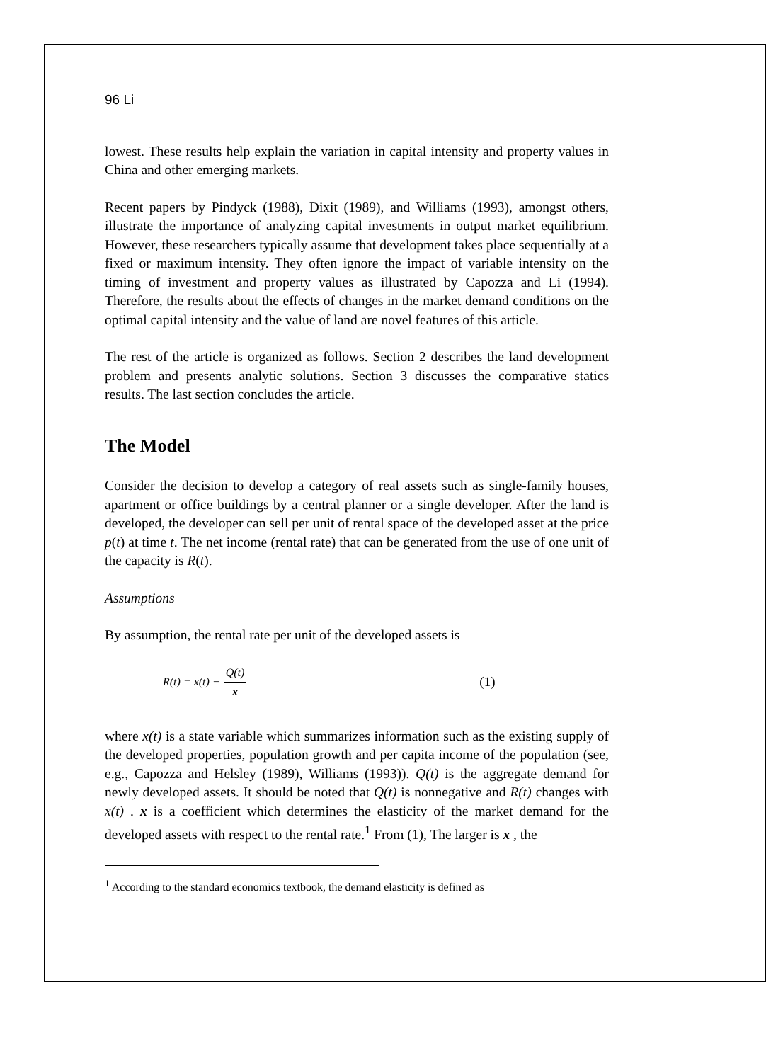96 Li
lowest. These results help explain the variation in capital intensity and property values in China and other emerging markets.
Recent papers by Pindyck (1988), Dixit (1989), and Williams (1993), amongst others, illustrate the importance of analyzing capital investments in output market equilibrium. However, these researchers typically assume that development takes place sequentially at a fixed or maximum intensity. They often ignore the impact of variable intensity on the timing of investment and property values as illustrated by Capozza and Li (1994). Therefore, the results about the effects of changes in the market demand conditions on the optimal capital intensity and the value of land are novel features of this article.
The rest of the article is organized as follows. Section 2 describes the land development problem and presents analytic solutions. Section 3 discusses the comparative statics results. The last section concludes the article.
The Model
Consider the decision to develop a category of real assets such as single-family houses, apartment or office buildings by a central planner or a single developer. After the land is developed, the developer can sell per unit of rental space of the developed asset at the price p(t) at time t. The net income (rental rate) that can be generated from the use of one unit of the capacity is R(t).
Assumptions
By assumption, the rental rate per unit of the developed assets is
R(t) = x(t) − Q(t) x (1)
where x(t) is a state variable which summarizes information such as the existing supply of the developed properties, population growth and per capita income of the population (see, e.g., Capozza and Helsley (1989), Williams (1993)). Q(t) is the aggregate demand for newly developed assets. It should be noted that Q(t) is nonnegative and R(t) changes with x(t) . x is a coefficient which determines the elasticity of the market demand for the developed assets with respect to the rental rate.<sup>1</sup> From (1), The larger is x , the
<sup>1</sup> According to the standard economics textbook, the demand elasticity is defined as